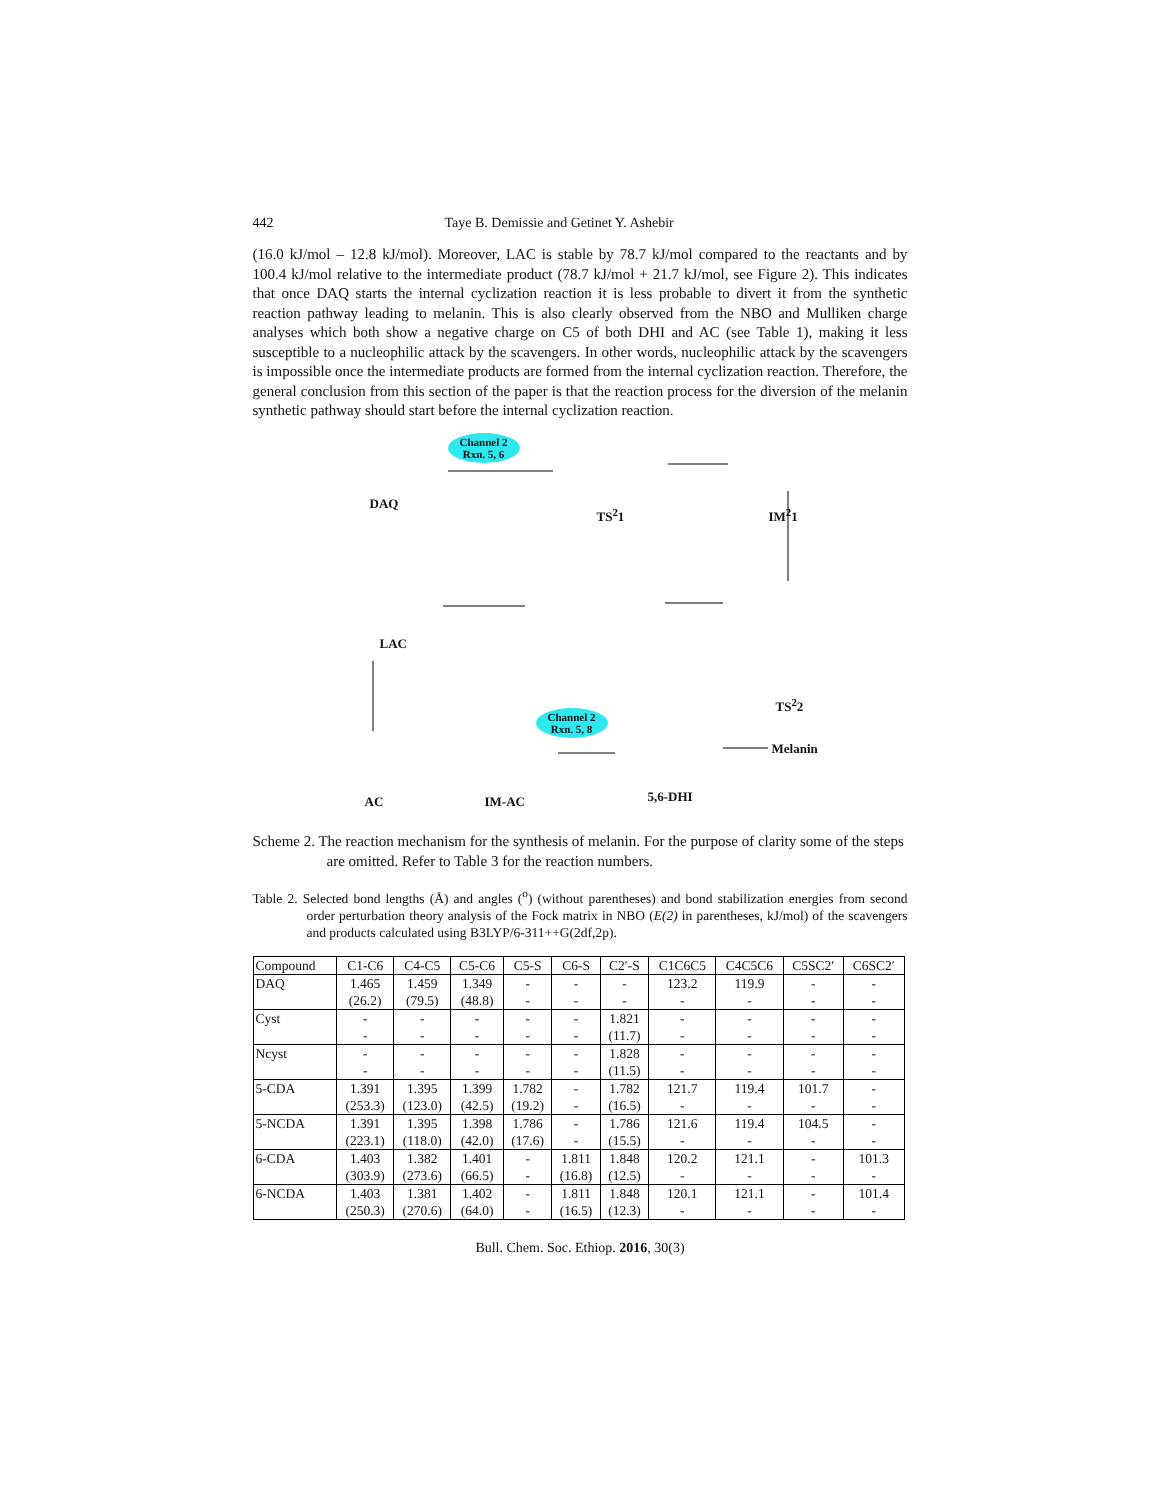442 Taye B. Demissie and Getinet Y. Ashebir
(16.0 kJ/mol – 12.8 kJ/mol). Moreover, LAC is stable by 78.7 kJ/mol compared to the reactants and by 100.4 kJ/mol relative to the intermediate product (78.7 kJ/mol + 21.7 kJ/mol, see Figure 2). This indicates that once DAQ starts the internal cyclization reaction it is less probable to divert it from the synthetic reaction pathway leading to melanin. This is also clearly observed from the NBO and Mulliken charge analyses which both show a negative charge on C5 of both DHI and AC (see Table 1), making it less susceptible to a nucleophilic attack by the scavengers. In other words, nucleophilic attack by the scavengers is impossible once the intermediate products are formed from the internal cyclization reaction. Therefore, the general conclusion from this section of the paper is that the reaction process for the diversion of the melanin synthetic pathway should start before the internal cyclization reaction.
Channel 2
Rxn. 5, 6
DAQ
TS<sup>2</sup>1 IM<sup>2</sup>1
LAC
TS<sup>2</sup>2
Channel 2
Rxn. 5, 8
AC IM-AC 5,6-DHI
Melanin
Scheme 2. The reaction mechanism for the synthesis of melanin. For the purpose of clarity some of the steps are omitted. Refer to Table 3 for the reaction numbers.
Table 2. Selected bond lengths (Å) and angles (<sup>o</sup>) (without parentheses) and bond stabilization energies from second order perturbation theory analysis of the Fock matrix in NBO (E(2) in parentheses, kJ/mol) of the scavengers and products calculated using B3LYP/6-311++G(2df,2p).
| Compound | C1-C6 | C4-C5 | C5-C6 | C5-S | C6-S | C2′-S | C1C6C5 | C4C5C6 | C5SC2′ | C6SC2′ |
| --- | --- | --- | --- | --- | --- | --- | --- | --- | --- | --- |
| DAQ | 1.465 | 1.459 | 1.349 | - | - | - | 123.2 | 119.9 | - | - |
| | (26.2) | (79.5) | (48.8) | - | - | - | - | - | - | - |
| Cyst | - | - | - | - | - | 1.821 | - | - | - | - |
| | - | - | - | - | - | (11.7) | - | - | - | - |
| Ncyst | - | - | - | - | - | 1.828 | - | - | - | - |
| | - | - | - | - | - | (11.5) | - | - | - | - |
| 5-CDA | 1.391 | 1.395 | 1.399 | 1.782 | - | 1.782 | 121.7 | 119.4 | 101.7 | - |
| | (253.3) | (123.0) | (42.5) | (19.2) | - | (16.5) | - | - | - | - |
| 5-NCDA | 1.391 | 1.395 | 1.398 | 1.786 | - | 1.786 | 121.6 | 119.4 | 104.5 | - |
| | (223.1) | (118.0) | (42.0) | (17.6) | - | (15.5) | - | - | - | - |
| 6-CDA | 1.403 | 1.382 | 1.401 | - | 1.811 | 1.848 | 120.2 | 121.1 | - | 101.3 |
| | (303.9) | (273.6) | (66.5) | - | (16.8) | (12.5) | - | - | - | - |
| 6-NCDA | 1.403 | 1.381 | 1.402 | - | 1.811 | 1.848 | 120.1 | 121.1 | - | 101.4 |
| | (250.3) | (270.6) | (64.0) | - | (16.5) | (12.3) | - | - | - | - |
Bull. Chem. Soc. Ethiop. 2016, 30(3)